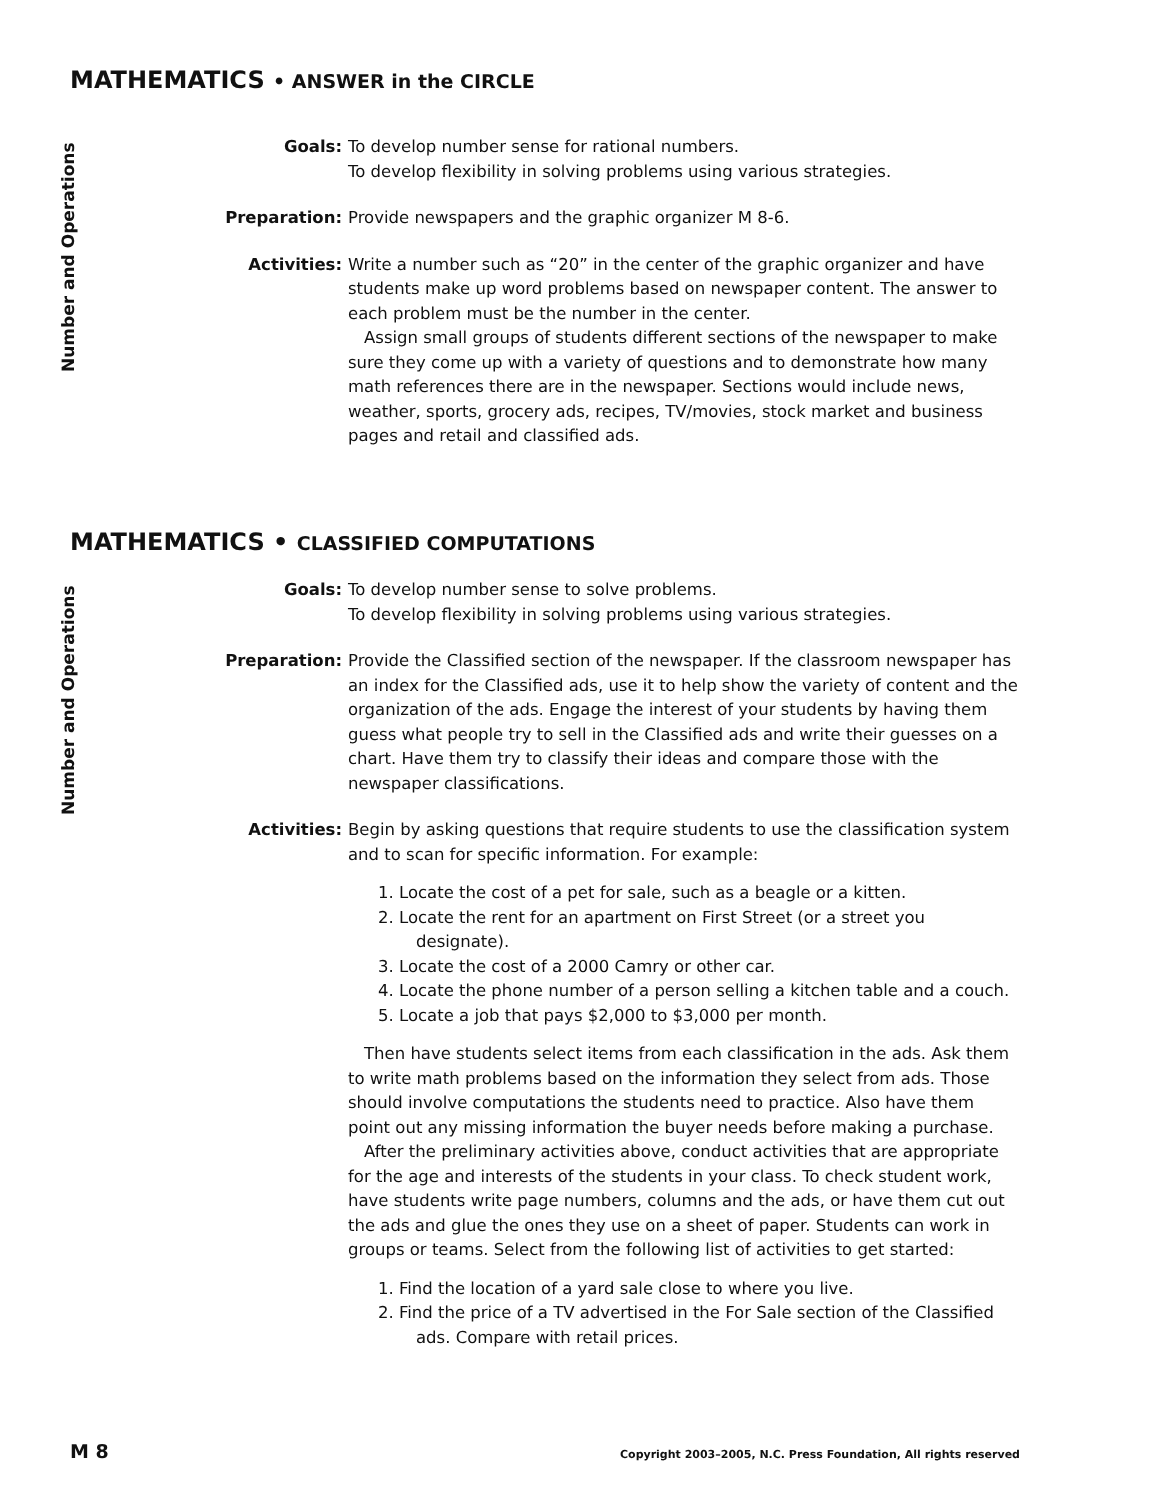MATHEMATICS • ANSWER in the CIRCLE
Number and Operations
Goals: To develop number sense for rational numbers.
To develop flexibility in solving problems using various strategies.
Preparation: Provide newspapers and the graphic organizer M 8-6.
Activities: Write a number such as “20” in the center of the graphic organizer and have students make up word problems based on newspaper content. The answer to each problem must be the number in the center.
Assign small groups of students different sections of the newspaper to make sure they come up with a variety of questions and to demonstrate how many math references there are in the newspaper. Sections would include news, weather, sports, grocery ads, recipes, TV/movies, stock market and business pages and retail and classified ads.
MATHEMATICS • CLASSIFIED COMPUTATIONS
Number and Operations
Goals: To develop number sense to solve problems.
To develop flexibility in solving problems using various strategies.
Preparation: Provide the Classified section of the newspaper. If the classroom newspaper has an index for the Classified ads, use it to help show the variety of content and the organization of the ads. Engage the interest of your students by having them guess what people try to sell in the Classified ads and write their guesses on a chart. Have them try to classify their ideas and compare those with the newspaper classifications.
Activities: Begin by asking questions that require students to use the classification system and to scan for specific information. For example:
1. Locate the cost of a pet for sale, such as a beagle or a kitten.
2. Locate the rent for an apartment on First Street (or a street you designate).
3. Locate the cost of a 2000 Camry or other car.
4. Locate the phone number of a person selling a kitchen table and a couch.
5. Locate a job that pays $2,000 to $3,000 per month.
Then have students select items from each classification in the ads. Ask them to write math problems based on the information they select from ads. Those should involve computations the students need to practice. Also have them point out any missing information the buyer needs before making a purchase.
After the preliminary activities above, conduct activities that are appropriate for the age and interests of the students in your class. To check student work, have students write page numbers, columns and the ads, or have them cut out the ads and glue the ones they use on a sheet of paper. Students can work in groups or teams. Select from the following list of activities to get started:
1. Find the location of a yard sale close to where you live.
2. Find the price of a TV advertised in the For Sale section of the Classified ads. Compare with retail prices.
M 8 Copyright 2003–2005, N.C. Press Foundation, All rights reserved